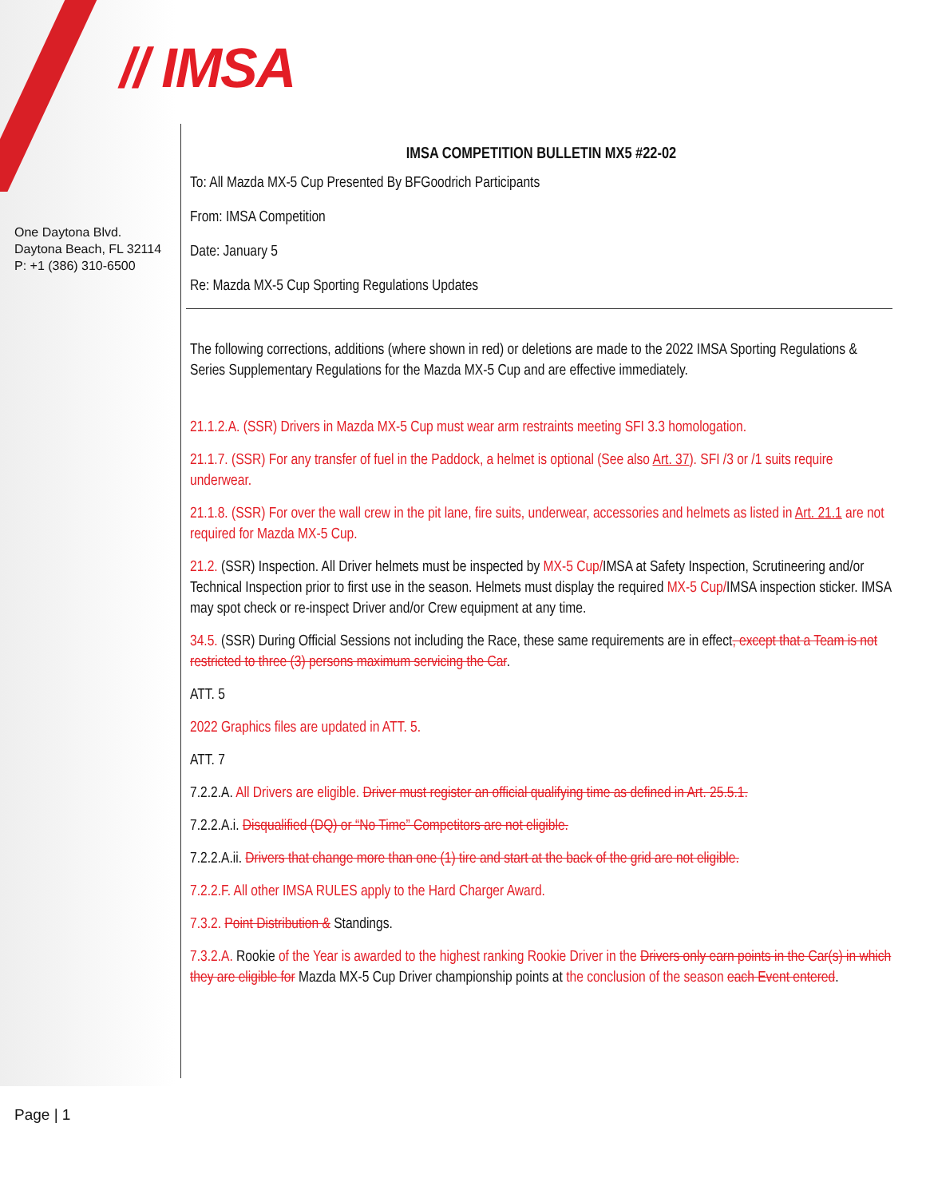// IMSA
One Daytona Blvd.
Daytona Beach, FL 32114
P: +1 (386) 310-6500
IMSA COMPETITION BULLETIN MX5 #22-02
To: All Mazda MX-5 Cup Presented By BFGoodrich Participants
From: IMSA Competition
Date: January 5
Re: Mazda MX-5 Cup Sporting Regulations Updates
The following corrections, additions (where shown in red) or deletions are made to the 2022 IMSA Sporting Regulations & Series Supplementary Regulations for the Mazda MX-5 Cup and are effective immediately.
21.1.2.A. (SSR) Drivers in Mazda MX-5 Cup must wear arm restraints meeting SFI 3.3 homologation.
21.1.7. (SSR) For any transfer of fuel in the Paddock, a helmet is optional (See also Art. 37). SFI /3 or /1 suits require underwear.
21.1.8. (SSR) For over the wall crew in the pit lane, fire suits, underwear, accessories and helmets as listed in Art. 21.1 are not required for Mazda MX-5 Cup.
21.2. (SSR) Inspection. All Driver helmets must be inspected by MX-5 Cup/IMSA at Safety Inspection, Scrutineering and/or Technical Inspection prior to first use in the season. Helmets must display the required MX-5 Cup/IMSA inspection sticker. IMSA may spot check or re-inspect Driver and/or Crew equipment at any time.
34.5. (SSR) During Official Sessions not including the Race, these same requirements are in effect, except that a Team is not restricted to three (3) persons maximum servicing the Car.
ATT. 5
2022 Graphics files are updated in ATT. 5.
ATT. 7
7.2.2.A. All Drivers are eligible. Driver must register an official qualifying time as defined in Art. 25.5.1.
7.2.2.A.i. Disqualified (DQ) or “No Time” Competitors are not eligible.
7.2.2.A.ii. Drivers that change more than one (1) tire and start at the back of the grid are not eligible.
7.2.2.F. All other IMSA RULES apply to the Hard Charger Award.
7.3.2. Point Distribution & Standings.
7.3.2.A. Rookie of the Year is awarded to the highest ranking Rookie Driver in the Drivers only earn points in the Car(s) in which they are eligible for Mazda MX-5 Cup Driver championship points at the conclusion of the season each Event entered.
Page | 1